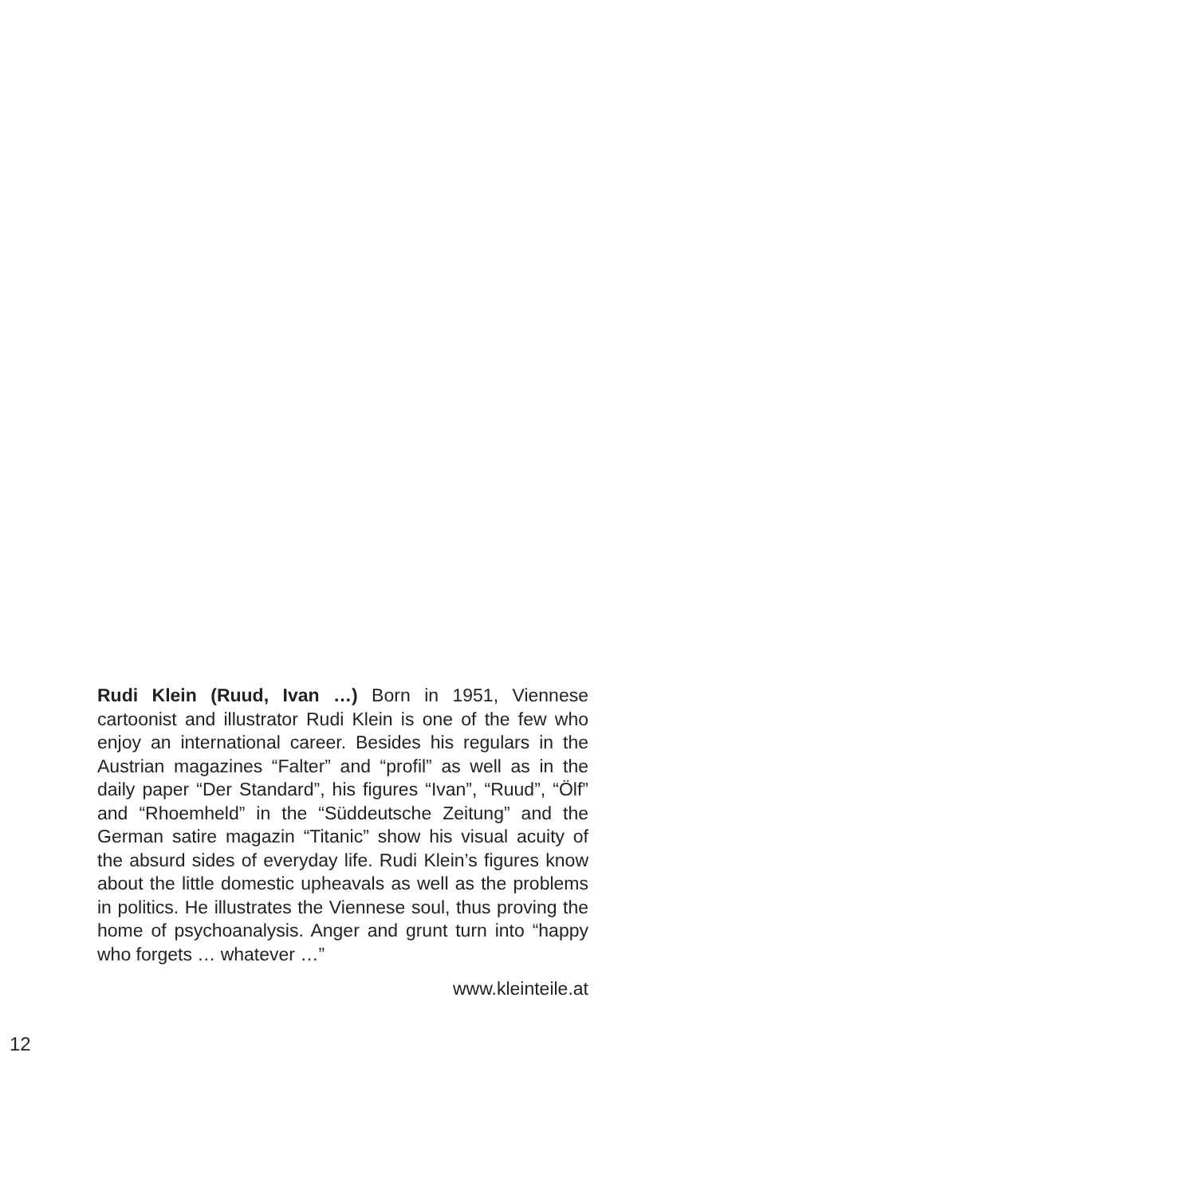Rudi Klein (Ruud, Ivan …) Born in 1951, Viennese cartoonist and illustrator Rudi Klein is one of the few who enjoy an international career. Besides his regulars in the Austrian magazines “Falter” and “profil” as well as in the daily paper “Der Standard”, his figures “Ivan”, “Ruud”, “Ölf” and “Rhoemheld” in the “Süddeutsche Zeitung” and the German satire magazin “Titanic” show his visual acuity of the absurd sides of everyday life. Rudi Klein’s figures know about the little domestic upheavals as well as the problems in politics. He illustrates the Viennese soul, thus proving the home of psychoanalysis. Anger and grunt turn into “happy who forgets … whatever …”
www.kleinteile.at
12